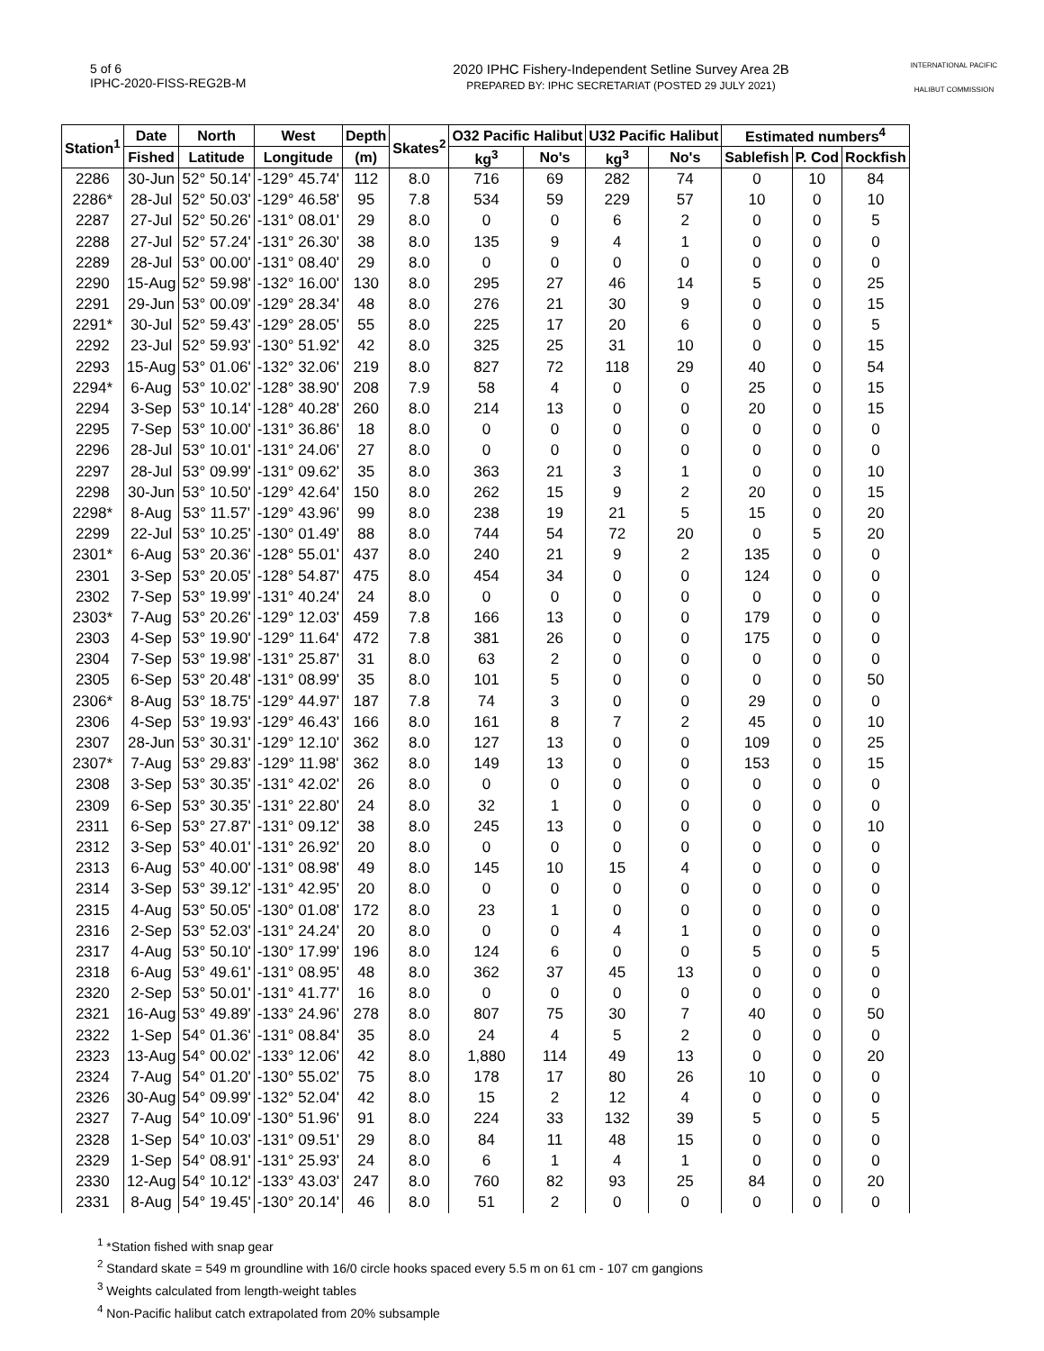5 of 6
IPHC-2020-FISS-REG2B-M
2020 IPHC Fishery-Independent Setline Survey Area 2B
PREPARED BY: IPHC SECRETARIAT (POSTED 29 JULY 2021)
INTERNATIONAL PACIFIC
HALIBUT COMMISSION
| Station<sup>1</sup> | Date | North | West | Depth | Skates<sup>2</sup> | O32 Pacific Halibut | | U32 Pacific Halibut | | Estimated numbers<sup>4</sup> | | |
| --- | --- | --- | --- | --- | --- | --- | --- | --- | --- | --- | --- | --- |
| | Fished | Latitude | Longitude | (m) | | kg<sup>3</sup> | No's | kg<sup>3</sup> | No's | Sablefish | P. Cod | Rockfish |
| 2286 | 30-Jun | 52° 50.14' | -129° 45.74' | 112 | 8.0 | 716 | 69 | 282 | 74 | 0 | 10 | 84 |
| 2286* | 28-Jul | 52° 50.03' | -129° 46.58' | 95 | 7.8 | 534 | 59 | 229 | 57 | 10 | 0 | 10 |
| 2287 | 27-Jul | 52° 50.26' | -131° 08.01' | 29 | 8.0 | 0 | 0 | 6 | 2 | 0 | 0 | 5 |
| 2288 | 27-Jul | 52° 57.24' | -131° 26.30' | 38 | 8.0 | 135 | 9 | 4 | 1 | 0 | 0 | 0 |
| 2289 | 28-Jul | 53° 00.00' | -131° 08.40' | 29 | 8.0 | 0 | 0 | 0 | 0 | 0 | 0 | 0 |
| 2290 | 15-Aug | 52° 59.98' | -132° 16.00' | 130 | 8.0 | 295 | 27 | 46 | 14 | 5 | 0 | 25 |
| 2291 | 29-Jun | 53° 00.09' | -129° 28.34' | 48 | 8.0 | 276 | 21 | 30 | 9 | 0 | 0 | 15 |
| 2291* | 30-Jul | 52° 59.43' | -129° 28.05' | 55 | 8.0 | 225 | 17 | 20 | 6 | 0 | 0 | 5 |
| 2292 | 23-Jul | 52° 59.93' | -130° 51.92' | 42 | 8.0 | 325 | 25 | 31 | 10 | 0 | 0 | 15 |
| 2293 | 15-Aug | 53° 01.06' | -132° 32.06' | 219 | 8.0 | 827 | 72 | 118 | 29 | 40 | 0 | 54 |
| 2294* | 6-Aug | 53° 10.02' | -128° 38.90' | 208 | 7.9 | 58 | 4 | 0 | 0 | 25 | 0 | 15 |
| 2294 | 3-Sep | 53° 10.14' | -128° 40.28' | 260 | 8.0 | 214 | 13 | 0 | 0 | 20 | 0 | 15 |
| 2295 | 7-Sep | 53° 10.00' | -131° 36.86' | 18 | 8.0 | 0 | 0 | 0 | 0 | 0 | 0 | 0 |
| 2296 | 28-Jul | 53° 10.01' | -131° 24.06' | 27 | 8.0 | 0 | 0 | 0 | 0 | 0 | 0 | 0 |
| 2297 | 28-Jul | 53° 09.99' | -131° 09.62' | 35 | 8.0 | 363 | 21 | 3 | 1 | 0 | 0 | 10 |
| 2298 | 30-Jun | 53° 10.50' | -129° 42.64' | 150 | 8.0 | 262 | 15 | 9 | 2 | 20 | 0 | 15 |
| 2298* | 8-Aug | 53° 11.57' | -129° 43.96' | 99 | 8.0 | 238 | 19 | 21 | 5 | 15 | 0 | 20 |
| 2299 | 22-Jul | 53° 10.25' | -130° 01.49' | 88 | 8.0 | 744 | 54 | 72 | 20 | 0 | 5 | 20 |
| 2301* | 6-Aug | 53° 20.36' | -128° 55.01' | 437 | 8.0 | 240 | 21 | 9 | 2 | 135 | 0 | 0 |
| 2301 | 3-Sep | 53° 20.05' | -128° 54.87' | 475 | 8.0 | 454 | 34 | 0 | 0 | 124 | 0 | 0 |
| 2302 | 7-Sep | 53° 19.99' | -131° 40.24' | 24 | 8.0 | 0 | 0 | 0 | 0 | 0 | 0 | 0 |
| 2303* | 7-Aug | 53° 20.26' | -129° 12.03' | 459 | 7.8 | 166 | 13 | 0 | 0 | 179 | 0 | 0 |
| 2303 | 4-Sep | 53° 19.90' | -129° 11.64' | 472 | 7.8 | 381 | 26 | 0 | 0 | 175 | 0 | 0 |
| 2304 | 7-Sep | 53° 19.98' | -131° 25.87' | 31 | 8.0 | 63 | 2 | 0 | 0 | 0 | 0 | 0 |
| 2305 | 6-Sep | 53° 20.48' | -131° 08.99' | 35 | 8.0 | 101 | 5 | 0 | 0 | 0 | 0 | 50 |
| 2306* | 8-Aug | 53° 18.75' | -129° 44.97' | 187 | 7.8 | 74 | 3 | 0 | 0 | 29 | 0 | 0 |
| 2306 | 4-Sep | 53° 19.93' | -129° 46.43' | 166 | 8.0 | 161 | 8 | 7 | 2 | 45 | 0 | 10 |
| 2307 | 28-Jun | 53° 30.31' | -129° 12.10' | 362 | 8.0 | 127 | 13 | 0 | 0 | 109 | 0 | 25 |
| 2307* | 7-Aug | 53° 29.83' | -129° 11.98' | 362 | 8.0 | 149 | 13 | 0 | 0 | 153 | 0 | 15 |
| 2308 | 3-Sep | 53° 30.35' | -131° 42.02' | 26 | 8.0 | 0 | 0 | 0 | 0 | 0 | 0 | 0 |
| 2309 | 6-Sep | 53° 30.35' | -131° 22.80' | 24 | 8.0 | 32 | 1 | 0 | 0 | 0 | 0 | 0 |
| 2311 | 6-Sep | 53° 27.87' | -131° 09.12' | 38 | 8.0 | 245 | 13 | 0 | 0 | 0 | 0 | 10 |
| 2312 | 3-Sep | 53° 40.01' | -131° 26.92' | 20 | 8.0 | 0 | 0 | 0 | 0 | 0 | 0 | 0 |
| 2313 | 6-Aug | 53° 40.00' | -131° 08.98' | 49 | 8.0 | 145 | 10 | 15 | 4 | 0 | 0 | 0 |
| 2314 | 3-Sep | 53° 39.12' | -131° 42.95' | 20 | 8.0 | 0 | 0 | 0 | 0 | 0 | 0 | 0 |
| 2315 | 4-Aug | 53° 50.05' | -130° 01.08' | 172 | 8.0 | 23 | 1 | 0 | 0 | 0 | 0 | 0 |
| 2316 | 2-Sep | 53° 52.03' | -131° 24.24' | 20 | 8.0 | 0 | 0 | 4 | 1 | 0 | 0 | 0 |
| 2317 | 4-Aug | 53° 50.10' | -130° 17.99' | 196 | 8.0 | 124 | 6 | 0 | 0 | 5 | 0 | 5 |
| 2318 | 6-Aug | 53° 49.61' | -131° 08.95' | 48 | 8.0 | 362 | 37 | 45 | 13 | 0 | 0 | 0 |
| 2320 | 2-Sep | 53° 50.01' | -131° 41.77' | 16 | 8.0 | 0 | 0 | 0 | 0 | 0 | 0 | 0 |
| 2321 | 16-Aug | 53° 49.89' | -133° 24.96' | 278 | 8.0 | 807 | 75 | 30 | 7 | 40 | 0 | 50 |
| 2322 | 1-Sep | 54° 01.36' | -131° 08.84' | 35 | 8.0 | 24 | 4 | 5 | 2 | 0 | 0 | 0 |
| 2323 | 13-Aug | 54° 00.02' | -133° 12.06' | 42 | 8.0 | 1,880 | 114 | 49 | 13 | 0 | 0 | 20 |
| 2324 | 7-Aug | 54° 01.20' | -130° 55.02' | 75 | 8.0 | 178 | 17 | 80 | 26 | 10 | 0 | 0 |
| 2326 | 30-Aug | 54° 09.99' | -132° 52.04' | 42 | 8.0 | 15 | 2 | 12 | 4 | 0 | 0 | 0 |
| 2327 | 7-Aug | 54° 10.09' | -130° 51.96' | 91 | 8.0 | 224 | 33 | 132 | 39 | 5 | 0 | 5 |
| 2328 | 1-Sep | 54° 10.03' | -131° 09.51' | 29 | 8.0 | 84 | 11 | 48 | 15 | 0 | 0 | 0 |
| 2329 | 1-Sep | 54° 08.91' | -131° 25.93' | 24 | 8.0 | 6 | 1 | 4 | 1 | 0 | 0 | 0 |
| 2330 | 12-Aug | 54° 10.12' | -133° 43.03' | 247 | 8.0 | 760 | 82 | 93 | 25 | 84 | 0 | 20 |
| 2331 | 8-Aug | 54° 19.45' | -130° 20.14' | 46 | 8.0 | 51 | 2 | 0 | 0 | 0 | 0 | 0 |
<sup>1</sup> *Station fished with snap gear
<sup>2</sup> Standard skate = 549 m groundline with 16/0 circle hooks spaced every 5.5 m on 61 cm - 107 cm gangions
<sup>3</sup> Weights calculated from length-weight tables
<sup>4</sup> Non-Pacific halibut catch extrapolated from 20% subsample